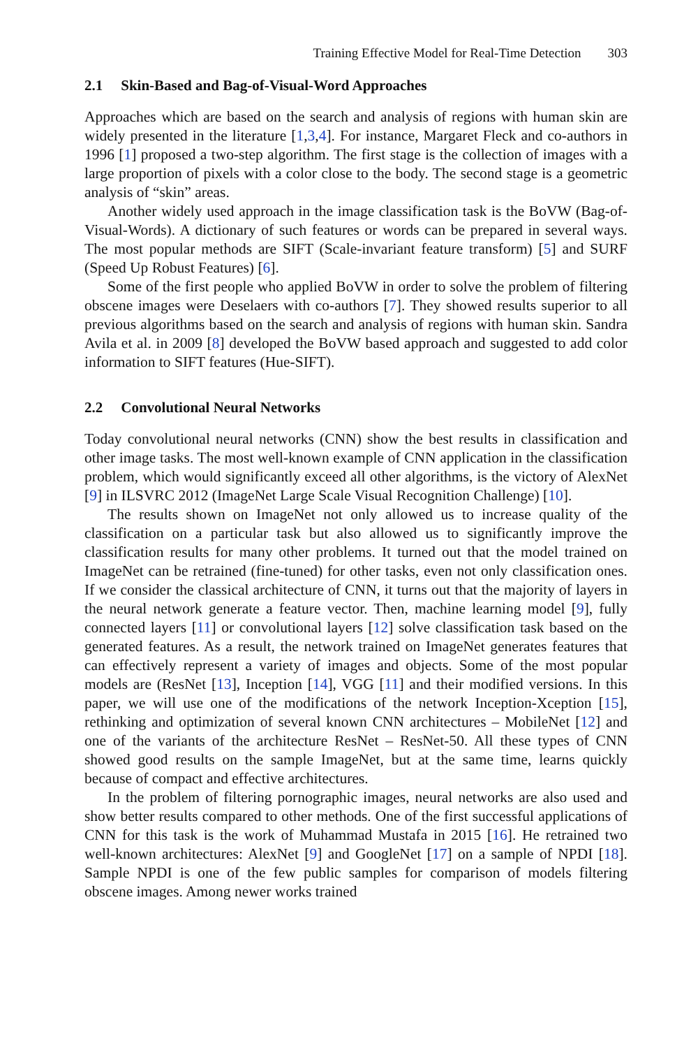Training Effective Model for Real-Time Detection 303
2.1 Skin-Based and Bag-of-Visual-Word Approaches
Approaches which are based on the search and analysis of regions with human skin are widely presented in the literature [1,3,4]. For instance, Margaret Fleck and co-authors in 1996 [1] proposed a two-step algorithm. The first stage is the collection of images with a large proportion of pixels with a color close to the body. The second stage is a geometric analysis of “skin” areas.
Another widely used approach in the image classification task is the BoVW (Bag-of-Visual-Words). A dictionary of such features or words can be prepared in several ways. The most popular methods are SIFT (Scale-invariant feature transform) [5] and SURF (Speed Up Robust Features) [6].
Some of the first people who applied BoVW in order to solve the problem of filtering obscene images were Deselaers with co-authors [7]. They showed results superior to all previous algorithms based on the search and analysis of regions with human skin. Sandra Avila et al. in 2009 [8] developed the BoVW based approach and suggested to add color information to SIFT features (Hue-SIFT).
2.2 Convolutional Neural Networks
Today convolutional neural networks (CNN) show the best results in classification and other image tasks. The most well-known example of CNN application in the classification problem, which would significantly exceed all other algorithms, is the victory of AlexNet [9] in ILSVRC 2012 (ImageNet Large Scale Visual Recognition Challenge) [10].
The results shown on ImageNet not only allowed us to increase quality of the classification on a particular task but also allowed us to significantly improve the classification results for many other problems. It turned out that the model trained on ImageNet can be retrained (fine-tuned) for other tasks, even not only classification ones. If we consider the classical architecture of CNN, it turns out that the majority of layers in the neural network generate a feature vector. Then, machine learning model [9], fully connected layers [11] or convolutional layers [12] solve classification task based on the generated features. As a result, the network trained on ImageNet generates features that can effectively represent a variety of images and objects. Some of the most popular models are (ResNet [13], Inception [14], VGG [11] and their modified versions. In this paper, we will use one of the modifications of the network Inception-Xception [15], rethinking and optimization of several known CNN architectures – MobileNet [12] and one of the variants of the architecture ResNet – ResNet-50. All these types of CNN showed good results on the sample ImageNet, but at the same time, learns quickly because of compact and effective architectures.
In the problem of filtering pornographic images, neural networks are also used and show better results compared to other methods. One of the first successful applications of CNN for this task is the work of Muhammad Mustafa in 2015 [16]. He retrained two well-known architectures: AlexNet [9] and GoogleNet [17] on a sample of NPDI [18]. Sample NPDI is one of the few public samples for comparison of models filtering obscene images. Among newer works trained